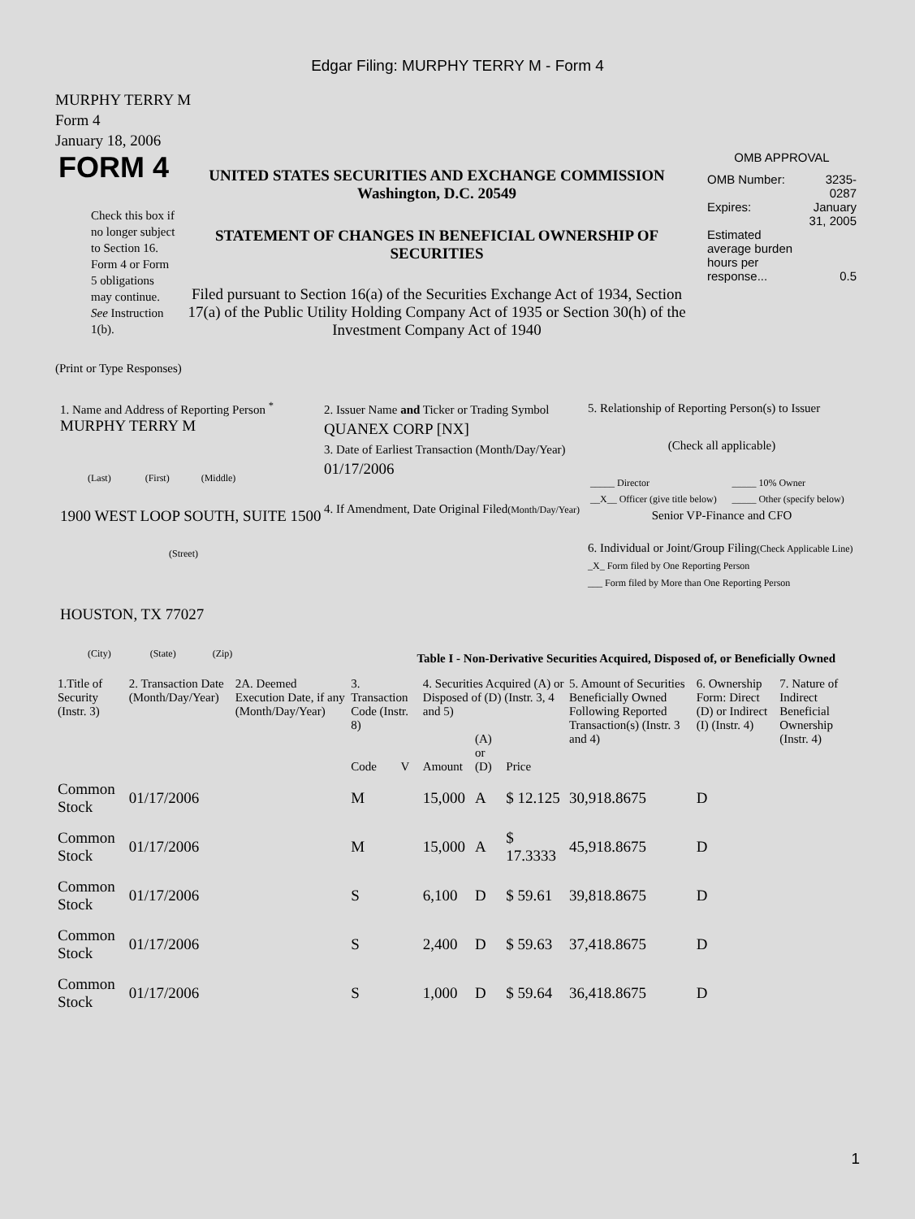Edgar Filing: MURPHY TERRY M - Form 4
MURPHY TERRY M
Form 4
January 18, 2006
FORM 4
Check this box if no longer subject to Section 16. Form 4 or Form 5 obligations may continue. See Instruction 1(b).
UNITED STATES SECURITIES AND EXCHANGE COMMISSION
Washington, D.C. 20549
STATEMENT OF CHANGES IN BENEFICIAL OWNERSHIP OF SECURITIES
Filed pursuant to Section 16(a) of the Securities Exchange Act of 1934, Section 17(a) of the Public Utility Holding Company Act of 1935 or Section 30(h) of the Investment Company Act of 1940
OMB APPROVAL
| OMB Number: | 3235-0287 |
| Expires: | January 31, 2005 |
| Estimated average burden hours per response... | 0.5 |
(Print or Type Responses)
1. Name and Address of Reporting Person <sup>*</sup>
MURPHY TERRY M
(Last) (First) (Middle)
1900 WEST LOOP SOUTH, SUITE 1500
(Street)
HOUSTON, TX 77027
(City) (State) (Zip)
2. Issuer Name and Ticker or Trading Symbol
QUANEX CORP [NX]
3. Date of Earliest Transaction (Month/Day/Year)
01/17/2006
4. If Amendment, Date Original Filed(Month/Day/Year)
5. Relationship of Reporting Person(s) to Issuer
(Check all applicable)
| _____ Director | _____ 10% Owner |
| __X__ Officer (give title below) | _____ Other (specify below) |
Senior VP-Finance and CFO
6. Individual or Joint/Group Filing(Check Applicable Line)
_X_ Form filed by One Reporting Person
___ Form filed by More than One Reporting Person
Table I - Non-Derivative Securities Acquired, Disposed of, or Beneficially Owned
| 1.Title of Security (Instr. 3) | 2. Transaction Date (Month/Day/Year) | 2A. Deemed Execution Date, if any (Month/Day/Year) | 3. Transaction Code (Instr. 8) | | 4. Securities Acquired (A) or Disposed of (D) (Instr. 3, 4 and 5) | | | 5. Amount of Securities Beneficially Owned Following Reported Transaction(s) (Instr. 3 and 4) | 6. Ownership Form: Direct (D) or Indirect (I) (Instr. 4) | 7. Nature of Indirect Beneficial Ownership (Instr. 4) |
| --- | --- | --- | --- | --- | --- | --- | --- | --- | --- | --- |
| | | | Code | V | Amount | (A) or (D) | Price | | | |
| Common Stock | 01/17/2006 | | M | | 15,000 | A | $ 12.125 | 30,918.8675 | D | |
| Common Stock | 01/17/2006 | | M | | 15,000 | A | $ 17.3333 | 45,918.8675 | D | |
| Common Stock | 01/17/2006 | | S | | 6,100 | D | $ 59.61 | 39,818.8675 | D | |
| Common Stock | 01/17/2006 | | S | | 2,400 | D | $ 59.63 | 37,418.8675 | D | |
| Common Stock | 01/17/2006 | | S | | 1,000 | D | $ 59.64 | 36,418.8675 | D | |
1